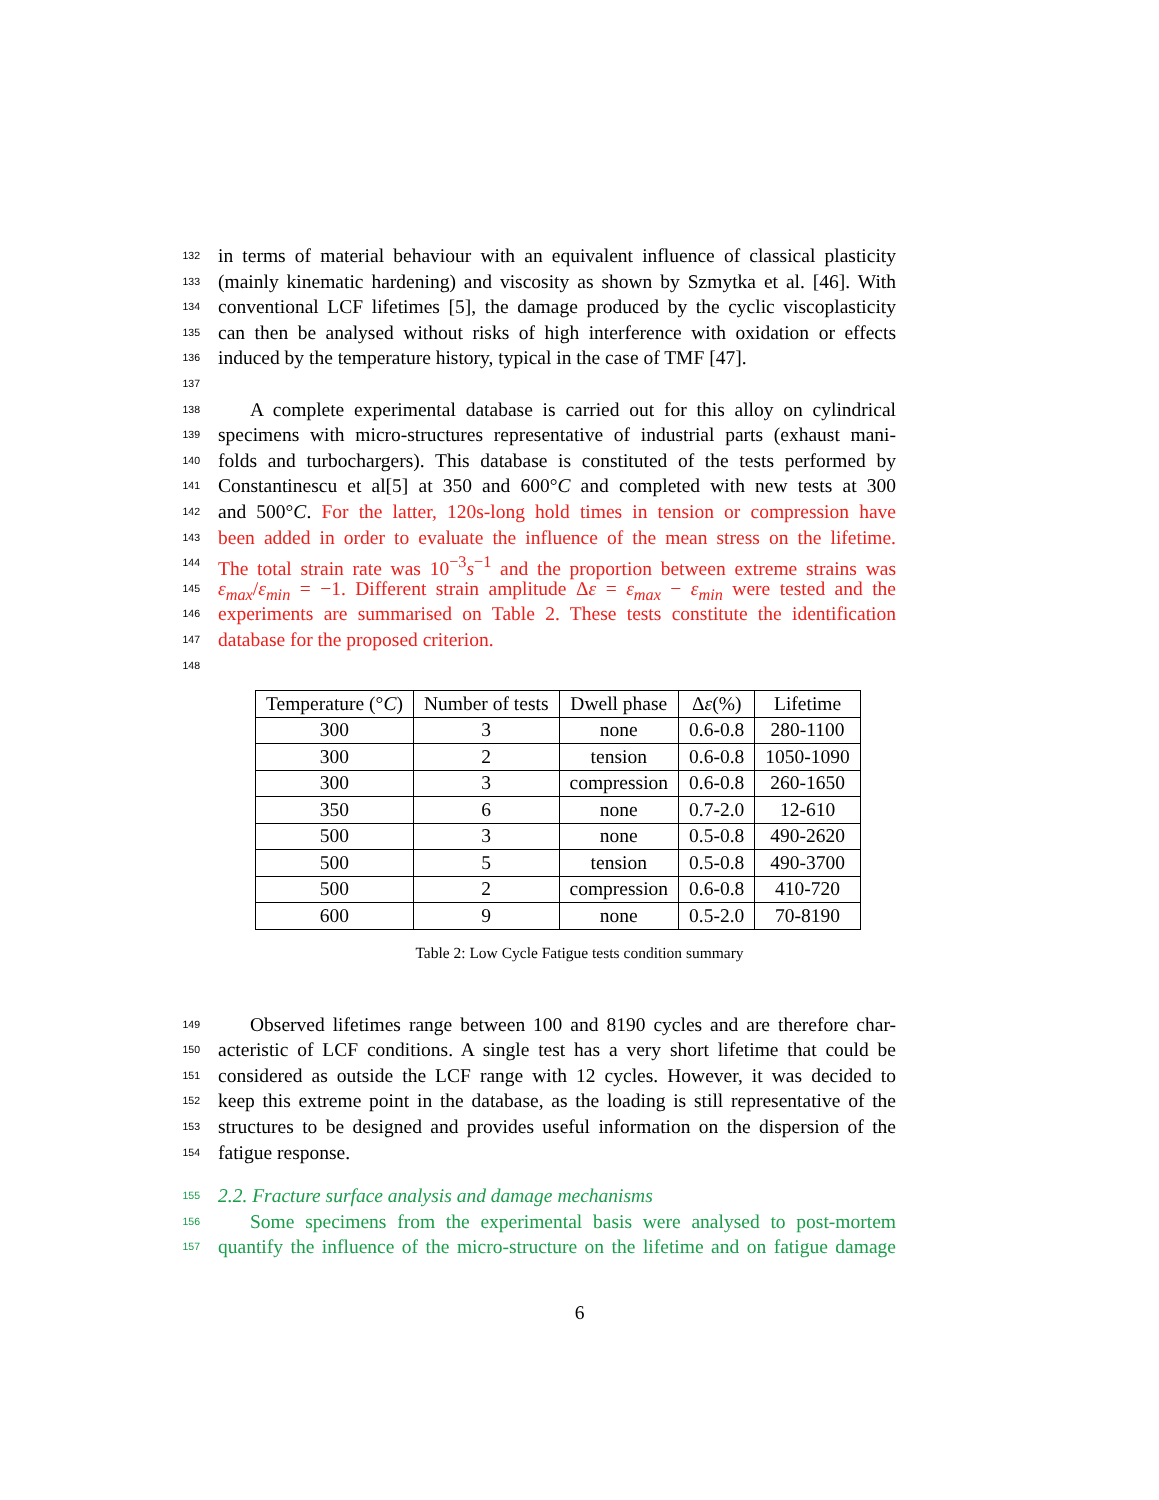132 in terms of material behaviour with an equivalent influence of classical plasticity
133 (mainly kinematic hardening) and viscosity as shown by Szmytka et al. [46]. With
134 conventional LCF lifetimes [5], the damage produced by the cyclic viscoplasticity
135 can then be analysed without risks of high interference with oxidation or effects
136 induced by the temperature history, typical in the case of TMF [47].
137
138 A complete experimental database is carried out for this alloy on cylindrical
139 specimens with micro-structures representative of industrial parts (exhaust mani-
140 folds and turbochargers). This database is constituted of the tests performed by
141 Constantinescu et al[5] at 350 and 600°C and completed with new tests at 300
142 and 500°C. For the latter, 120s-long hold times in tension or compression have
143 been added in order to evaluate the influence of the mean stress on the lifetime.
144 The total strain rate was 10<sup>−3</sup>s<sup>−1</sup> and the proportion between extreme strains was
145 ε<sub>max</sub>/ε<sub>min</sub> = −1. Different strain amplitude Δε = ε<sub>max</sub> − ε<sub>min</sub> were tested and the
146 experiments are summarised on Table 2. These tests constitute the identification
147 database for the proposed criterion.
148
| Temperature (° C ) | Number of tests | Dwell phase | Δ ε (%) | Lifetime |
| --- | --- | --- | --- | --- |
| 300 | 3 | none | 0.6-0.8 | 280-1100 |
| 300 | 2 | tension | 0.6-0.8 | 1050-1090 |
| 300 | 3 | compression | 0.6-0.8 | 260-1650 |
| 350 | 6 | none | 0.7-2.0 | 12-610 |
| 500 | 3 | none | 0.5-0.8 | 490-2620 |
| 500 | 5 | tension | 0.5-0.8 | 490-3700 |
| 500 | 2 | compression | 0.6-0.8 | 410-720 |
| 600 | 9 | none | 0.5-2.0 | 70-8190 |
Table 2: Low Cycle Fatigue tests condition summary
149 Observed lifetimes range between 100 and 8190 cycles and are therefore char-
150 acteristic of LCF conditions. A single test has a very short lifetime that could be
151 considered as outside the LCF range with 12 cycles. However, it was decided to
152 keep this extreme point in the database, as the loading is still representative of the
153 structures to be designed and provides useful information on the dispersion of the
154 fatigue response.
155 2.2. Fracture surface analysis and damage mechanisms
156 Some specimens from the experimental basis were analysed to post-mortem
157 quantify the influence of the micro-structure on the lifetime and on fatigue damage
6